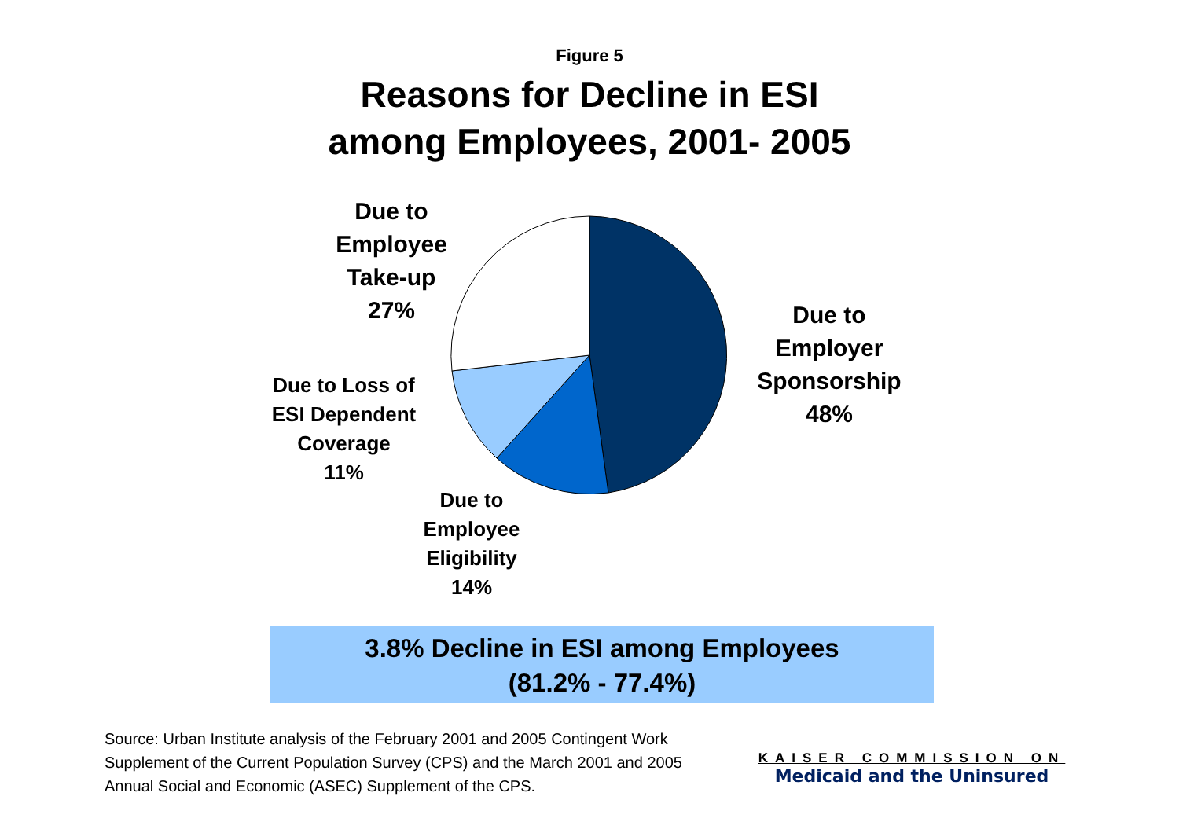Figure 5
Reasons for Decline in ESI
among Employees, 2001- 2005
Due to
Employee
Take-up
27%
Due to
Employer
Sponsorship
48%
Due to Loss of
ESI Dependent
Coverage
11%
Due to
Employee
Eligibility
14%
3.8% Decline in ESI among Employees
(81.2% - 77.4%)
Source: Urban Institute analysis of the February 2001 and 2005 Contingent Work Supplement of the Current Population Survey (CPS) and the March 2001 and 2005 Annual Social and Economic (ASEC) Supplement of the CPS.
KAISER COMMISSION ON
Medicaid and the Uninsured